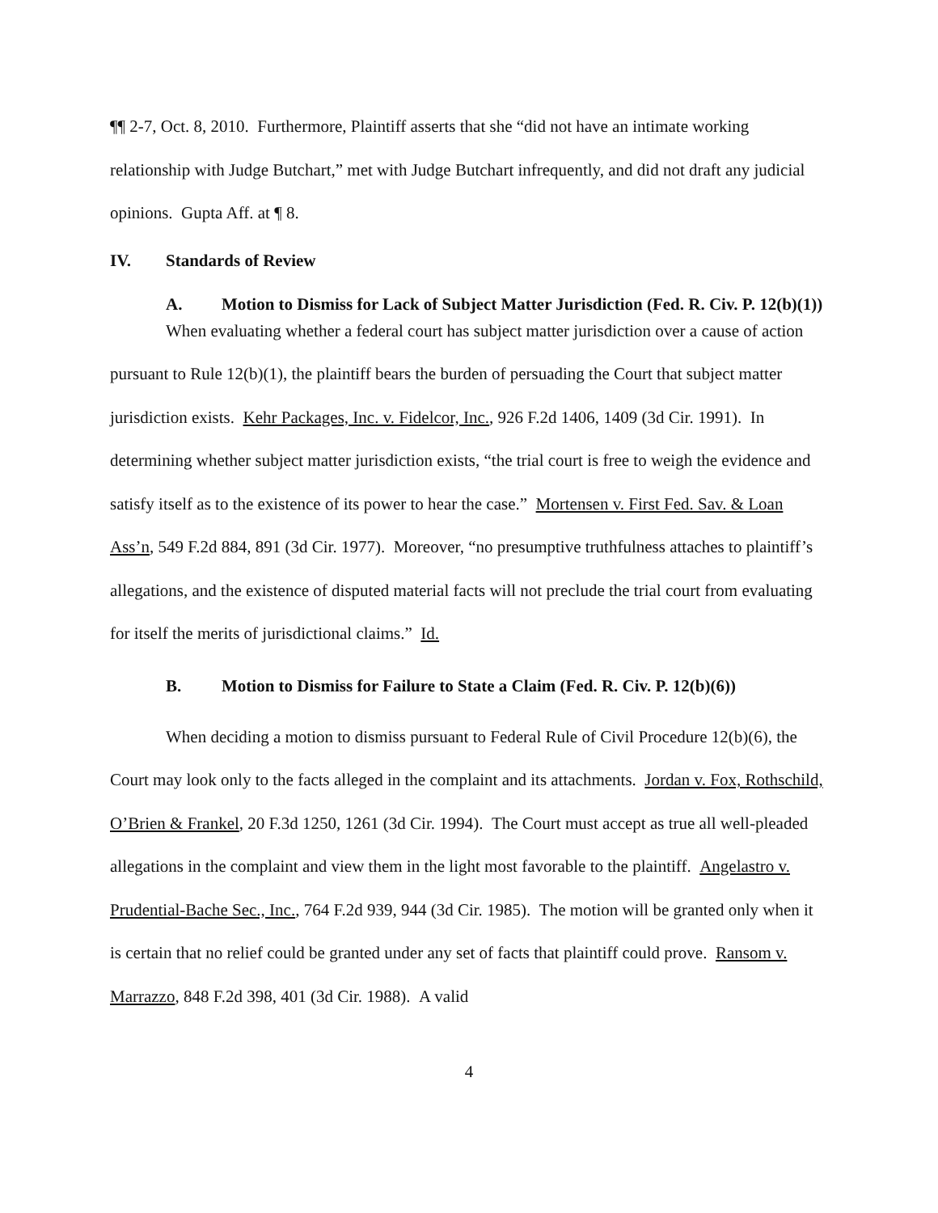¶¶ 2-7, Oct. 8, 2010. Furthermore, Plaintiff asserts that she “did not have an intimate working relationship with Judge Butchart,” met with Judge Butchart infrequently, and did not draft any judicial opinions. Gupta Aff. at ¶ 8.
IV. Standards of Review
A. Motion to Dismiss for Lack of Subject Matter Jurisdiction (Fed. R. Civ. P. 12(b)(1))
When evaluating whether a federal court has subject matter jurisdiction over a cause of action pursuant to Rule 12(b)(1), the plaintiff bears the burden of persuading the Court that subject matter jurisdiction exists. Kehr Packages, Inc. v. Fidelcor, Inc., 926 F.2d 1406, 1409 (3d Cir. 1991). In determining whether subject matter jurisdiction exists, “the trial court is free to weigh the evidence and satisfy itself as to the existence of its power to hear the case.” Mortensen v. First Fed. Sav. & Loan Ass’n, 549 F.2d 884, 891 (3d Cir. 1977). Moreover, “no presumptive truthfulness attaches to plaintiff’s allegations, and the existence of disputed material facts will not preclude the trial court from evaluating for itself the merits of jurisdictional claims.” Id.
B. Motion to Dismiss for Failure to State a Claim (Fed. R. Civ. P. 12(b)(6))
When deciding a motion to dismiss pursuant to Federal Rule of Civil Procedure 12(b)(6), the Court may look only to the facts alleged in the complaint and its attachments. Jordan v. Fox, Rothschild, O’Brien & Frankel, 20 F.3d 1250, 1261 (3d Cir. 1994). The Court must accept as true all well-pleaded allegations in the complaint and view them in the light most favorable to the plaintiff. Angelastro v. Prudential-Bache Sec., Inc., 764 F.2d 939, 944 (3d Cir. 1985). The motion will be granted only when it is certain that no relief could be granted under any set of facts that plaintiff could prove. Ransom v. Marrazzo, 848 F.2d 398, 401 (3d Cir. 1988). A valid
4